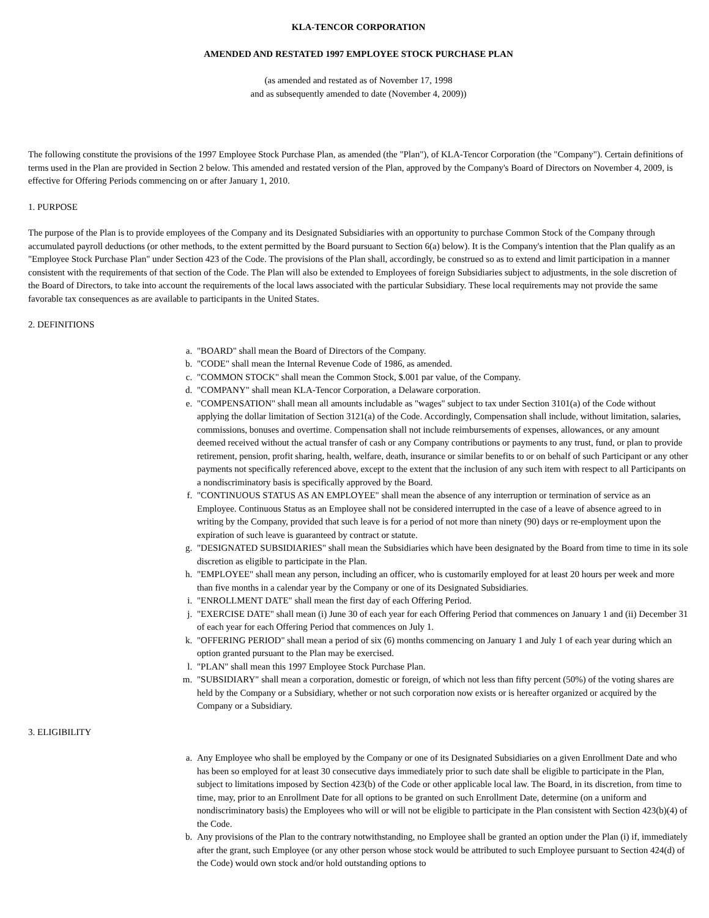KLA-TENCOR CORPORATION
AMENDED AND RESTATED 1997 EMPLOYEE STOCK PURCHASE PLAN
(as amended and restated as of November 17, 1998
and as subsequently amended to date (November 4, 2009))
The following constitute the provisions of the 1997 Employee Stock Purchase Plan, as amended (the "Plan"), of KLA-Tencor Corporation (the "Company"). Certain definitions of terms used in the Plan are provided in Section 2 below. This amended and restated version of the Plan, approved by the Company's Board of Directors on November 4, 2009, is effective for Offering Periods commencing on or after January 1, 2010.
1. PURPOSE
The purpose of the Plan is to provide employees of the Company and its Designated Subsidiaries with an opportunity to purchase Common Stock of the Company through accumulated payroll deductions (or other methods, to the extent permitted by the Board pursuant to Section 6(a) below). It is the Company's intention that the Plan qualify as an "Employee Stock Purchase Plan" under Section 423 of the Code. The provisions of the Plan shall, accordingly, be construed so as to extend and limit participation in a manner consistent with the requirements of that section of the Code. The Plan will also be extended to Employees of foreign Subsidiaries subject to adjustments, in the sole discretion of the Board of Directors, to take into account the requirements of the local laws associated with the particular Subsidiary. These local requirements may not provide the same favorable tax consequences as are available to participants in the United States.
2. DEFINITIONS
a. "BOARD" shall mean the Board of Directors of the Company.
b. "CODE" shall mean the Internal Revenue Code of 1986, as amended.
c. "COMMON STOCK" shall mean the Common Stock, $.001 par value, of the Company.
d. "COMPANY" shall mean KLA-Tencor Corporation, a Delaware corporation.
e. "COMPENSATION" shall mean all amounts includable as "wages" subject to tax under Section 3101(a) of the Code without applying the dollar limitation of Section 3121(a) of the Code. Accordingly, Compensation shall include, without limitation, salaries, commissions, bonuses and overtime. Compensation shall not include reimbursements of expenses, allowances, or any amount deemed received without the actual transfer of cash or any Company contributions or payments to any trust, fund, or plan to provide retirement, pension, profit sharing, health, welfare, death, insurance or similar benefits to or on behalf of such Participant or any other payments not specifically referenced above, except to the extent that the inclusion of any such item with respect to all Participants on a nondiscriminatory basis is specifically approved by the Board.
f. "CONTINUOUS STATUS AS AN EMPLOYEE" shall mean the absence of any interruption or termination of service as an Employee. Continuous Status as an Employee shall not be considered interrupted in the case of a leave of absence agreed to in writing by the Company, provided that such leave is for a period of not more than ninety (90) days or re-employment upon the expiration of such leave is guaranteed by contract or statute.
g. "DESIGNATED SUBSIDIARIES" shall mean the Subsidiaries which have been designated by the Board from time to time in its sole discretion as eligible to participate in the Plan.
h. "EMPLOYEE" shall mean any person, including an officer, who is customarily employed for at least 20 hours per week and more than five months in a calendar year by the Company or one of its Designated Subsidiaries.
i. "ENROLLMENT DATE" shall mean the first day of each Offering Period.
j. "EXERCISE DATE" shall mean (i) June 30 of each year for each Offering Period that commences on January 1 and (ii) December 31 of each year for each Offering Period that commences on July 1.
k. "OFFERING PERIOD" shall mean a period of six (6) months commencing on January 1 and July 1 of each year during which an option granted pursuant to the Plan may be exercised.
l. "PLAN" shall mean this 1997 Employee Stock Purchase Plan.
m. "SUBSIDIARY" shall mean a corporation, domestic or foreign, of which not less than fifty percent (50%) of the voting shares are held by the Company or a Subsidiary, whether or not such corporation now exists or is hereafter organized or acquired by the Company or a Subsidiary.
3. ELIGIBILITY
a. Any Employee who shall be employed by the Company or one of its Designated Subsidiaries on a given Enrollment Date and who has been so employed for at least 30 consecutive days immediately prior to such date shall be eligible to participate in the Plan, subject to limitations imposed by Section 423(b) of the Code or other applicable local law. The Board, in its discretion, from time to time, may, prior to an Enrollment Date for all options to be granted on such Enrollment Date, determine (on a uniform and nondiscriminatory basis) the Employees who will or will not be eligible to participate in the Plan consistent with Section 423(b)(4) of the Code.
b. Any provisions of the Plan to the contrary notwithstanding, no Employee shall be granted an option under the Plan (i) if, immediately after the grant, such Employee (or any other person whose stock would be attributed to such Employee pursuant to Section 424(d) of the Code) would own stock and/or hold outstanding options to